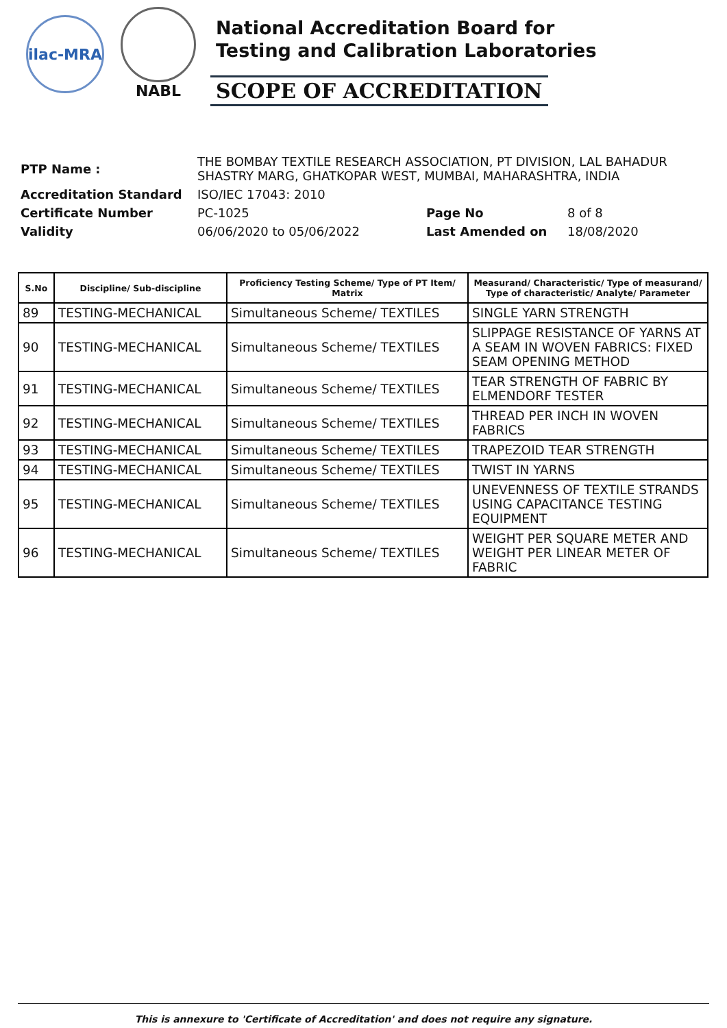ilac-MRA
NABL
National Accreditation Board for
Testing and Calibration Laboratories
SCOPE OF ACCREDITATION
| PTP Name : | THE BOMBAY TEXTILE RESEARCH ASSOCIATION, PT DIVISION, LAL BAHADUR SHASTRY MARG, GHATKOPAR WEST, MUMBAI, MAHARASHTRA, INDIA | | |
| Accreditation Standard | ISO/IEC 17043: 2010 | | |
| Certificate Number | PC-1025 | Page No | 8 of 8 |
| Validity | 06/06/2020 to 05/06/2022 | Last Amended on | 18/08/2020 |
| S.No | Discipline/ Sub-discipline | Proficiency Testing Scheme/ Type of PT Item/ Matrix | Measurand/ Characteristic/ Type of measurand/ Type of characteristic/ Analyte/ Parameter |
| --- | --- | --- | --- |
| 89 | TESTING-MECHANICAL | Simultaneous Scheme/ TEXTILES | SINGLE YARN STRENGTH |
| 90 | TESTING-MECHANICAL | Simultaneous Scheme/ TEXTILES | SLIPPAGE RESISTANCE OF YARNS AT A SEAM IN WOVEN FABRICS: FIXED SEAM OPENING METHOD |
| 91 | TESTING-MECHANICAL | Simultaneous Scheme/ TEXTILES | TEAR STRENGTH OF FABRIC BY ELMENDORF TESTER |
| 92 | TESTING-MECHANICAL | Simultaneous Scheme/ TEXTILES | THREAD PER INCH IN WOVEN FABRICS |
| 93 | TESTING-MECHANICAL | Simultaneous Scheme/ TEXTILES | TRAPEZOID TEAR STRENGTH |
| 94 | TESTING-MECHANICAL | Simultaneous Scheme/ TEXTILES | TWIST IN YARNS |
| 95 | TESTING-MECHANICAL | Simultaneous Scheme/ TEXTILES | UNEVENNESS OF TEXTILE STRANDS USING CAPACITANCE TESTING EQUIPMENT |
| 96 | TESTING-MECHANICAL | Simultaneous Scheme/ TEXTILES | WEIGHT PER SQUARE METER AND WEIGHT PER LINEAR METER OF FABRIC |
This is annexure to 'Certificate of Accreditation' and does not require any signature.